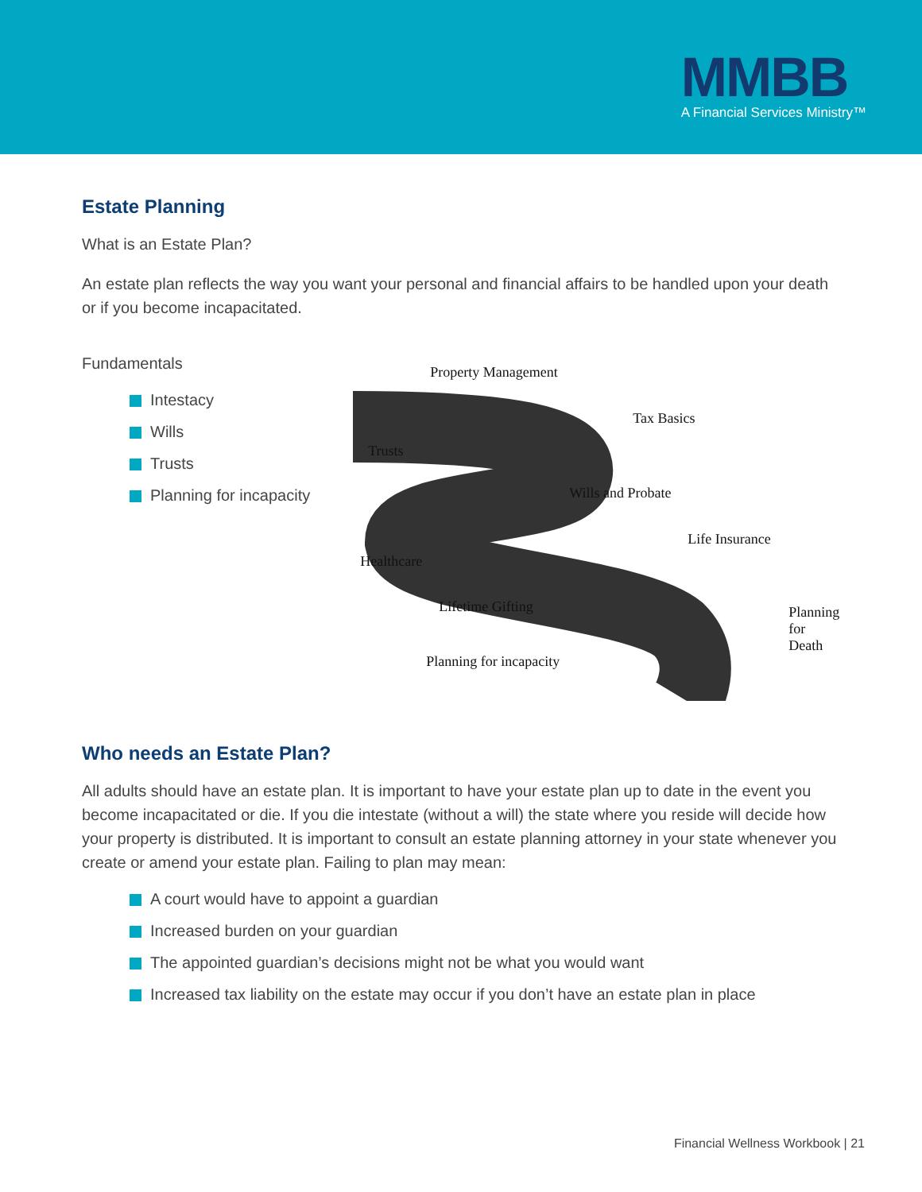MMBB
A Financial Services Ministry™
Estate Planning
What is an Estate Plan?
An estate plan reflects the way you want your personal and financial affairs to be handled upon your death or if you become incapacitated.
Fundamentals
Intestacy
Wills
Trusts
Planning for incapacity
Property Management
Tax Basics
Trusts
Wills and Probate
Life Insurance
Healthcare
Lifetime Gifting Planning
for Death
Planning for incapacity
Who needs an Estate Plan?
All adults should have an estate plan. It is important to have your estate plan up to date in the event you become incapacitated or die. If you die intestate (without a will) the state where you reside will decide how your property is distributed. It is important to consult an estate planning attorney in your state whenever you create or amend your estate plan. Failing to plan may mean:
A court would have to appoint a guardian
Increased burden on your guardian
The appointed guardian’s decisions might not be what you would want
Increased tax liability on the estate may occur if you don’t have an estate plan in place
Financial Wellness Workbook | 21